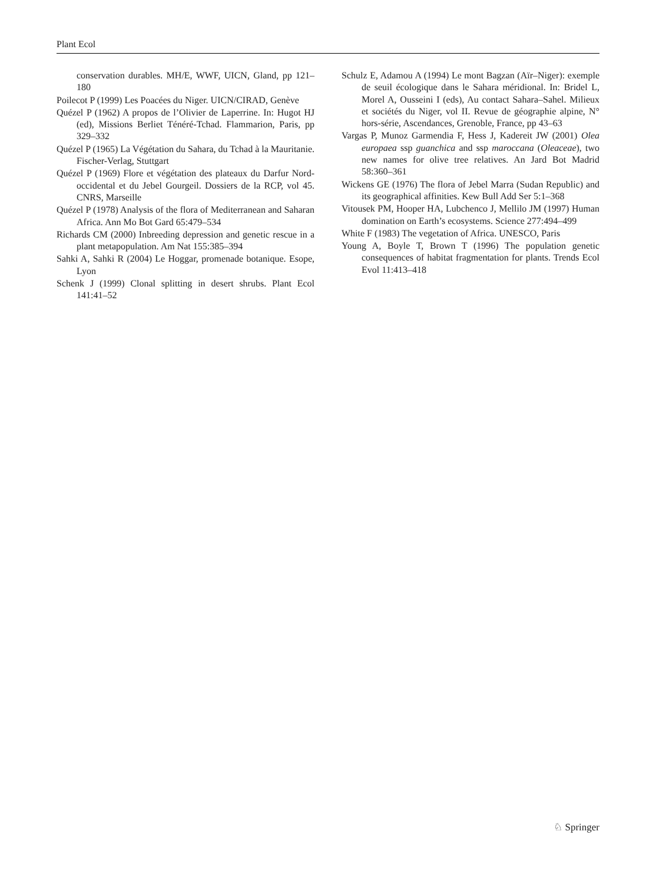Plant Ecol
conservation durables. MH/E, WWF, UICN, Gland, pp 121–180
Poilecot P (1999) Les Poacées du Niger. UICN/CIRAD, Genève
Quézel P (1962) A propos de l’Olivier de Laperrine. In: Hugot HJ (ed), Missions Berliet Ténéré-Tchad. Flammarion, Paris, pp 329–332
Quézel P (1965) La Végétation du Sahara, du Tchad à la Mauritanie. Fischer-Verlag, Stuttgart
Quézel P (1969) Flore et végétation des plateaux du Darfur Nord-occidental et du Jebel Gourgeil. Dossiers de la RCP, vol 45. CNRS, Marseille
Quézel P (1978) Analysis of the flora of Mediterranean and Saharan Africa. Ann Mo Bot Gard 65:479–534
Richards CM (2000) Inbreeding depression and genetic rescue in a plant metapopulation. Am Nat 155:385–394
Sahki A, Sahki R (2004) Le Hoggar, promenade botanique. Esope, Lyon
Schenk J (1999) Clonal splitting in desert shrubs. Plant Ecol 141:41–52
Schulz E, Adamou A (1994) Le mont Bagzan (Aïr–Niger): exemple de seuil écologique dans le Sahara méridional. In: Bridel L, Morel A, Ousseini I (eds), Au contact Sahara–Sahel. Milieux et sociétés du Niger, vol II. Revue de géographie alpine, N° hors-série, Ascendances, Grenoble, France, pp 43–63
Vargas P, Munoz Garmendia F, Hess J, Kadereit JW (2001) Olea europaea ssp guanchica and ssp maroccana (Oleaceae), two new names for olive tree relatives. An Jard Bot Madrid 58:360–361
Wickens GE (1976) The flora of Jebel Marra (Sudan Republic) and its geographical affinities. Kew Bull Add Ser 5:1–368
Vitousek PM, Hooper HA, Lubchenco J, Mellilo JM (1997) Human domination on Earth’s ecosystems. Science 277:494–499
White F (1983) The vegetation of Africa. UNESCO, Paris
Young A, Boyle T, Brown T (1996) The population genetic consequences of habitat fragmentation for plants. Trends Ecol Evol 11:413–418
♘ Springer